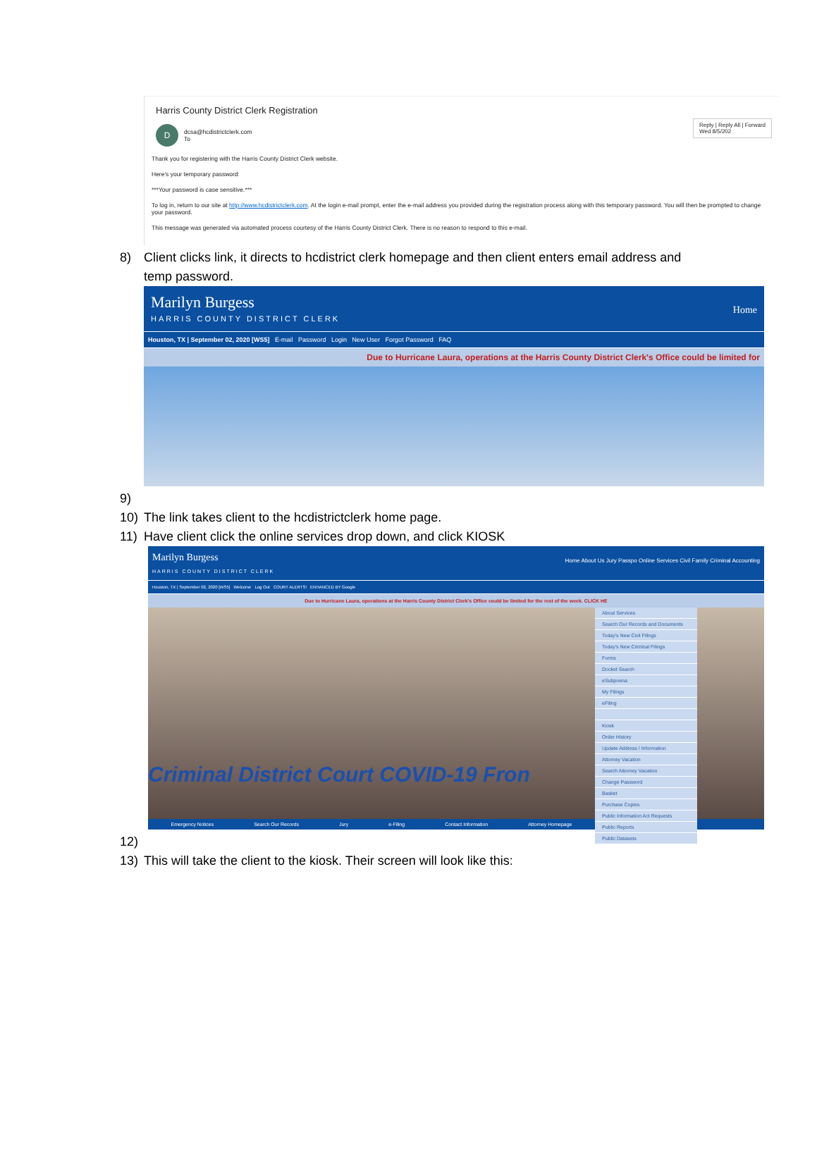Harris County District Clerk Registration
D
dcsa@hcdistrictclerk.com
To
Reply | Reply All | Forward
Wed 8/5/202
Thank you for registering with the Harris County District Clerk website.
Here's your temporary password:
***Your password is case sensitive.***
To log in, return to our site at http://www.hcdistrictclerk.com. At the login e-mail prompt, enter the e-mail address you provided during the registration process along with this temporary password. You will then be prompted to change your password.
This message was generated via automated process courtesy of the Harris County District Clerk. There is no reason to respond to this e-mail.
8) Client clicks link, it directs to hcdistrict clerk homepage and then client enters email address and
temp password.
Marilyn Burgess
HARRIS COUNTY DISTRICT CLERK
Home
Houston, TX | September 02, 2020 [WS5] E-mail Password Login New User Forgot Password FAQ
Due to Hurricane Laura, operations at the Harris County District Clerk's Office could be limited for
9)
10) The link takes client to the hcdistrictclerk home page.
11) Have client click the online services drop down, and click KIOSK
Marilyn Burgess
HARRIS COUNTY DISTRICT CLERK
Home About Us Jury Passpo Online Services Civil Family Criminal Accounting
Houston, TX | September 02, 2020 [WS5] Welcome Log Out COURT ALERTS! ENHANCED BY Google
Due to Hurricane Laura, operations at the Harris County District Clerk's Office could be limited for the rest of the week. CLICK HE
About Services
Search Our Records and Documents
Today's New Civil Filings
Today's New Criminal Filings
Forms
Docket Search
eSubpoena
My Filings
eFiling
Kiosk
Order History
Update Address / Information
Attorney Vacation
Search Attorney Vacation
Change Password
Basket
Purchase Copies
Public Information Act Requests
Public Reports
Public Datasets
Criminal District Court COVID-19 Fron
Emergency Notices Search Our Records Jury e-Filing Contact Information Attorney Homepage
12)
13) This will take the client to the kiosk. Their screen will look like this: